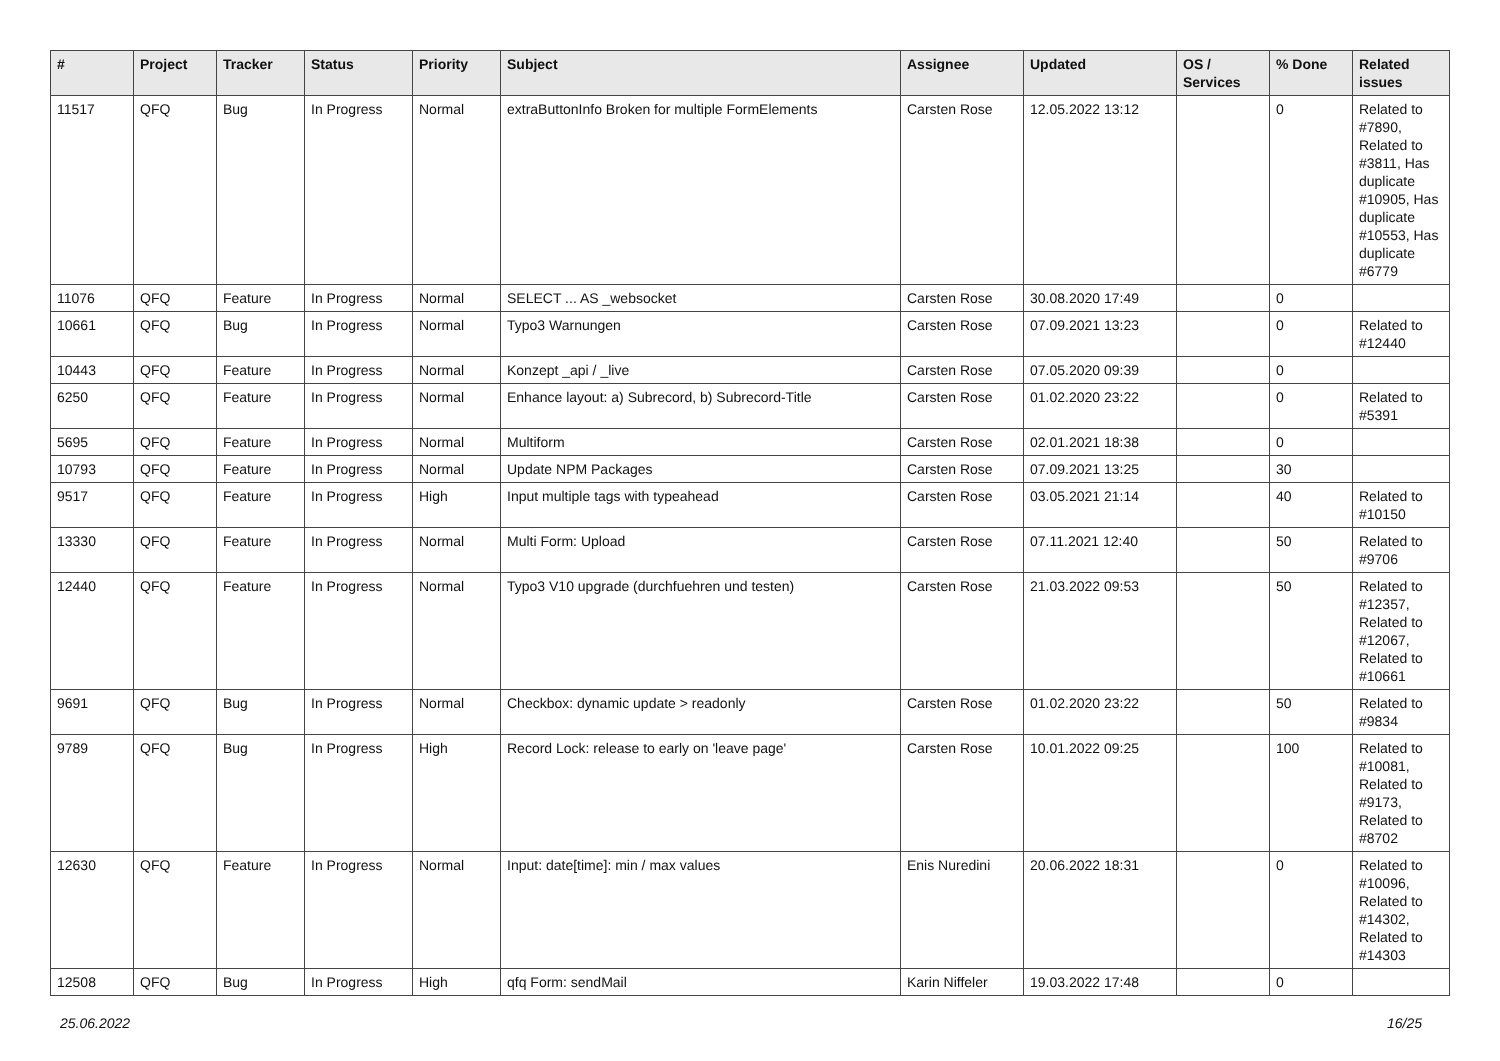| # | Project | Tracker | Status | Priority | Subject | Assignee | Updated | OS / Services | % Done | Related issues |
| --- | --- | --- | --- | --- | --- | --- | --- | --- | --- | --- |
| 11517 | QFQ | Bug | In Progress | Normal | extraButtonInfo Broken for multiple FormElements | Carsten Rose | 12.05.2022 13:12 | | 0 | Related to #7890, Related to #3811, Has duplicate #10905, Has duplicate #10553, Has duplicate #6779 |
| 11076 | QFQ | Feature | In Progress | Normal | SELECT ... AS _websocket | Carsten Rose | 30.08.2020 17:49 | | 0 | |
| 10661 | QFQ | Bug | In Progress | Normal | Typo3 Warnungen | Carsten Rose | 07.09.2021 13:23 | | 0 | Related to #12440 |
| 10443 | QFQ | Feature | In Progress | Normal | Konzept _api / _live | Carsten Rose | 07.05.2020 09:39 | | 0 | |
| 6250 | QFQ | Feature | In Progress | Normal | Enhance layout: a) Subrecord, b) Subrecord-Title | Carsten Rose | 01.02.2020 23:22 | | 0 | Related to #5391 |
| 5695 | QFQ | Feature | In Progress | Normal | Multiform | Carsten Rose | 02.01.2021 18:38 | | 0 | |
| 10793 | QFQ | Feature | In Progress | Normal | Update NPM Packages | Carsten Rose | 07.09.2021 13:25 | | 30 | |
| 9517 | QFQ | Feature | In Progress | High | Input multiple tags with typeahead | Carsten Rose | 03.05.2021 21:14 | | 40 | Related to #10150 |
| 13330 | QFQ | Feature | In Progress | Normal | Multi Form: Upload | Carsten Rose | 07.11.2021 12:40 | | 50 | Related to #9706 |
| 12440 | QFQ | Feature | In Progress | Normal | Typo3 V10 upgrade (durchfuehren und testen) | Carsten Rose | 21.03.2022 09:53 | | 50 | Related to #12357, Related to #12067, Related to #10661 |
| 9691 | QFQ | Bug | In Progress | Normal | Checkbox: dynamic update > readonly | Carsten Rose | 01.02.2020 23:22 | | 50 | Related to #9834 |
| 9789 | QFQ | Bug | In Progress | High | Record Lock: release to early on 'leave page' | Carsten Rose | 10.01.2022 09:25 | | 100 | Related to #10081, Related to #9173, Related to #8702 |
| 12630 | QFQ | Feature | In Progress | Normal | Input: date[time]: min / max values | Enis Nuredini | 20.06.2022 18:31 | | 0 | Related to #10096, Related to #14302, Related to #14303 |
| 12508 | QFQ | Bug | In Progress | High | qfq Form: sendMail | Karin Niffeler | 19.03.2022 17:48 | | 0 | |
25.06.2022 16/25